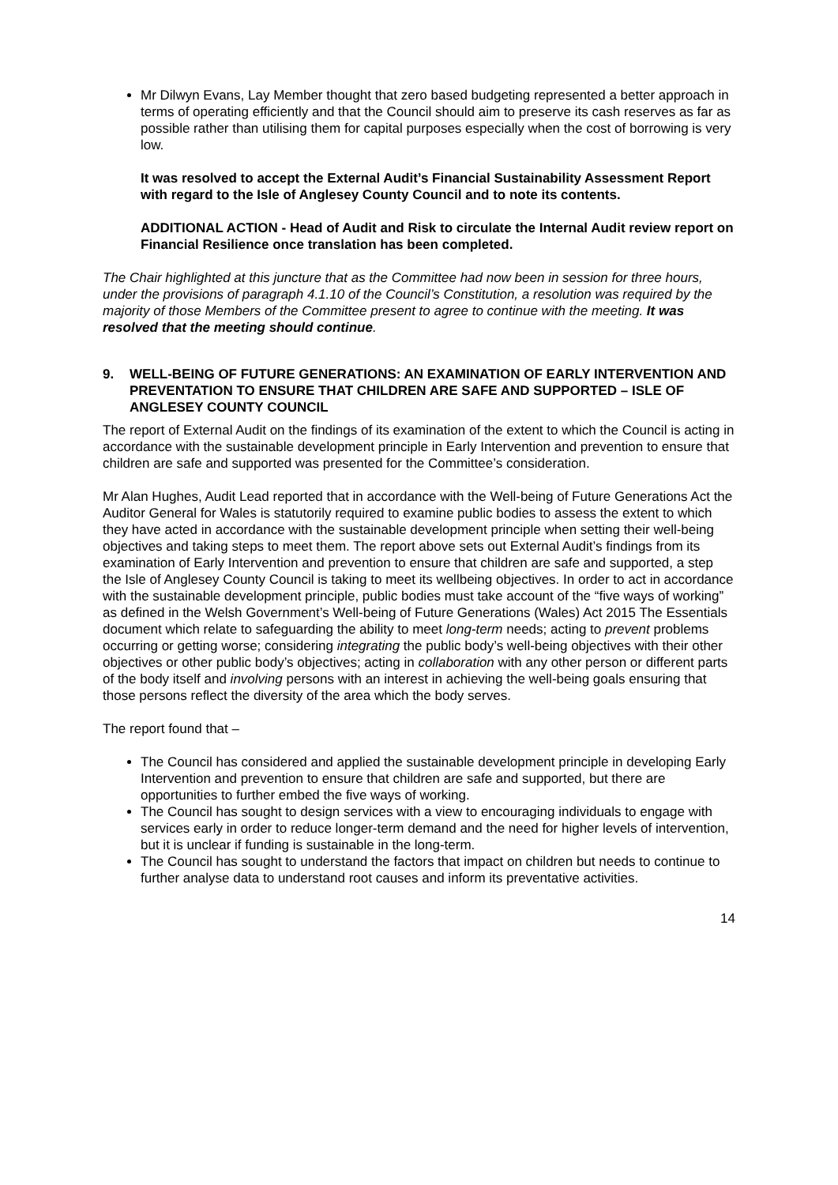Mr Dilwyn Evans, Lay Member thought that zero based budgeting represented a better approach in terms of operating efficiently and that the Council should aim to preserve its cash reserves as far as possible rather than utilising them for capital purposes especially when the cost of borrowing is very low.
It was resolved to accept the External Audit’s Financial Sustainability Assessment Report with regard to the Isle of Anglesey County Council and to note its contents.
ADDITIONAL ACTION - Head of Audit and Risk to circulate the Internal Audit review report on Financial Resilience once translation has been completed.
The Chair highlighted at this juncture that as the Committee had now been in session for three hours, under the provisions of paragraph 4.1.10 of the Council’s Constitution, a resolution was required by the majority of those Members of the Committee present to agree to continue with the meeting. It was resolved that the meeting should continue.
9. WELL-BEING OF FUTURE GENERATIONS: AN EXAMINATION OF EARLY INTERVENTION AND PREVENTATION TO ENSURE THAT CHILDREN ARE SAFE AND SUPPORTED – ISLE OF ANGLESEY COUNTY COUNCIL
The report of External Audit on the findings of its examination of the extent to which the Council is acting in accordance with the sustainable development principle in Early Intervention and prevention to ensure that children are safe and supported was presented for the Committee’s consideration.
Mr Alan Hughes, Audit Lead reported that in accordance with the Well-being of Future Generations Act the Auditor General for Wales is statutorily required to examine public bodies to assess the extent to which they have acted in accordance with the sustainable development principle when setting their well-being objectives and taking steps to meet them. The report above sets out External Audit’s findings from its examination of Early Intervention and prevention to ensure that children are safe and supported, a step the Isle of Anglesey County Council is taking to meet its wellbeing objectives. In order to act in accordance with the sustainable development principle, public bodies must take account of the “five ways of working” as defined in the Welsh Government’s Well-being of Future Generations (Wales) Act 2015 The Essentials document which relate to safeguarding the ability to meet long-term needs; acting to prevent problems occurring or getting worse; considering integrating the public body’s well-being objectives with their other objectives or other public body’s objectives; acting in collaboration with any other person or different parts of the body itself and involving persons with an interest in achieving the well-being goals ensuring that those persons reflect the diversity of the area which the body serves.
The report found that –
The Council has considered and applied the sustainable development principle in developing Early Intervention and prevention to ensure that children are safe and supported, but there are opportunities to further embed the five ways of working.
The Council has sought to design services with a view to encouraging individuals to engage with services early in order to reduce longer-term demand and the need for higher levels of intervention, but it is unclear if funding is sustainable in the long-term.
The Council has sought to understand the factors that impact on children but needs to continue to further analyse data to understand root causes and inform its preventative activities.
14